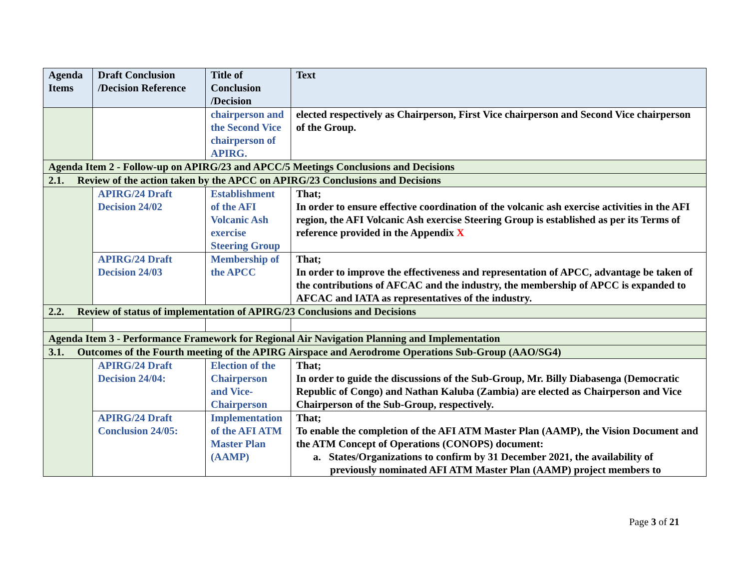| Agenda Items | Draft Conclusion /Decision Reference | Title of Conclusion /Decision | Text |
| --- | --- | --- | --- |
| | | chairperson and the Second Vice chairperson of APIRG. | elected respectively as Chairperson, First Vice chairperson and Second Vice chairperson of the Group. |
| Agenda Item 2 - Follow-up on APIRG/23 and APCC/5 Meetings Conclusions and Decisions | | | |
| 2.1. Review of the action taken by the APCC on APIRG/23 Conclusions and Decisions | | | |
| | APIRG/24 Draft Decision 24/02 | Establishment of the AFI Volcanic Ash exercise Steering Group | That; In order to ensure effective coordination of the volcanic ash exercise activities in the AFI region, the AFI Volcanic Ash exercise Steering Group is established as per its Terms of reference provided in the Appendix X |
| | APIRG/24 Draft Decision 24/03 | Membership of the APCC | That; In order to improve the effectiveness and representation of APCC, advantage be taken of the contributions of AFCAC and the industry, the membership of APCC is expanded to AFCAC and IATA as representatives of the industry. |
| 2.2. Review of status of implementation of APIRG/23 Conclusions and Decisions | | | |
| Agenda Item 3 - Performance Framework for Regional Air Navigation Planning and Implementation | | | |
| 3.1. Outcomes of the Fourth meeting of the APIRG Airspace and Aerodrome Operations Sub-Group (AAO/SG4) | | | |
| | APIRG/24 Draft Decision 24/04: | Election of the Chairperson and Vice-Chairperson | That; In order to guide the discussions of the Sub-Group, Mr. Billy Diabasenga (Democratic Republic of Congo) and Nathan Kaluba (Zambia) are elected as Chairperson and Vice Chairperson of the Sub-Group, respectively. |
| | APIRG/24 Draft Conclusion 24/05: | Implementation of the AFI ATM Master Plan (AAMP) | That; To enable the completion of the AFI ATM Master Plan (AAMP), the Vision Document and the ATM Concept of Operations (CONOPS) document: a. States/Organizations to confirm by 31 December 2021, the availability of previously nominated AFI ATM Master Plan (AAMP) project members to |
Page 3 of 21